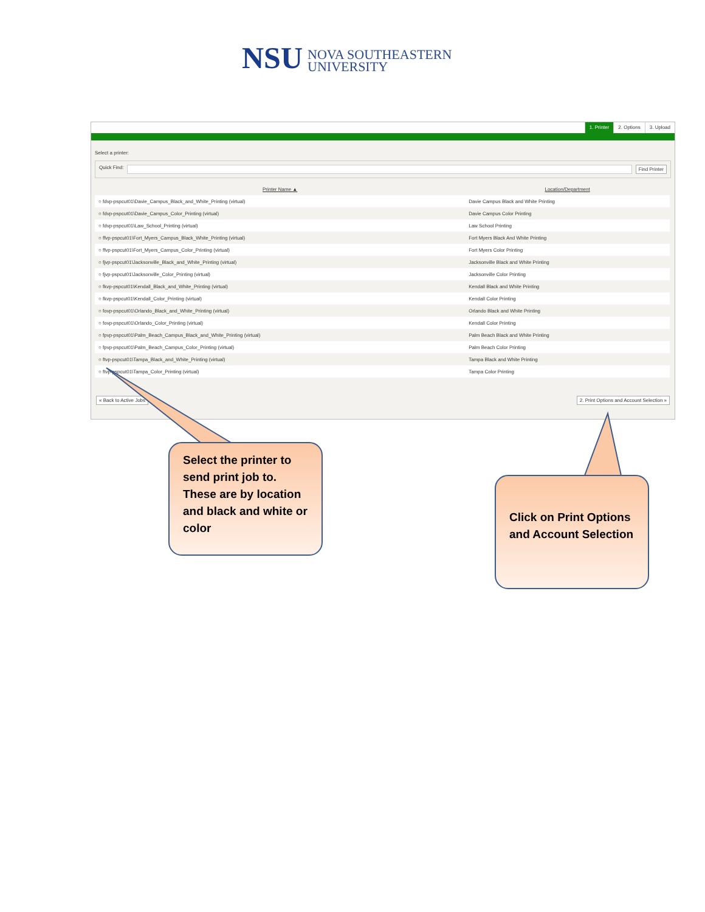NSU
NOVA SOUTHEASTERN
UNIVERSITY
1. Printer 2. Options 3. Upload
Select a printer:
Quick Find: Find Printer
| Printer Name ▲ | Location/Department |
| --- | --- |
| ○ fdvp-pspcut01\Davie_Campus_Black_and_White_Printing (virtual) | Davie Campus Black and White Printing |
| ○ fdvp-pspcut01\Davie_Campus_Color_Printing (virtual) | Davie Campus Color Printing |
| ○ fdvp-pspcut01\Law_School_Printing (virtual) | Law School Printing |
| ○ ffvp-pspcut01\Fort_Myers_Campus_Black_White_Printing (virtual) | Fort Myers Black And White Printing |
| ○ ffvp-pspcut01\Fort_Myers_Campus_Color_Printing (virtual) | Fort Myers Color Printing |
| ○ fjvp-pspcut01\Jacksonville_Black_and_White_Printing (virtual) | Jacksonville Black and White Printing |
| ○ fjvp-pspcut01\Jacksonville_Color_Printing (virtual) | Jacksonville Color Printing |
| ○ fkvp-pspcut01\Kendall_Black_and_White_Printing (virtual) | Kendall Black and White Printing |
| ○ fkvp-pspcut01\Kendall_Color_Printing (virtual) | Kendall Color Printing |
| ○ fovp-pspcut01\Orlando_Black_and_White_Printing (virtual) | Orlando Black and White Printing |
| ○ fovp-pspcut01\Orlando_Color_Printing (virtual) | Kendall Color Printing |
| ○ fpvp-pspcut01\Palm_Beach_Campus_Black_and_White_Printing (virtual) | Palm Beach Black and White Printing |
| ○ fpvp-pspcut01\Palm_Beach_Campus_Color_Printing (virtual) | Palm Beach Color Printing |
| ○ ftvp-pspcut01\Tampa_Black_and_White_Printing (virtual) | Tampa Black and White Printing |
| ○ ftvp-pspcut01\Tampa_Color_Printing (virtual) | Tampa Color Printing |
« Back to Active Jobs 2. Print Options and Account Selection »
Select the printer to send print job to. These are by location and black and white or color
Click on Print Options and Account Selection